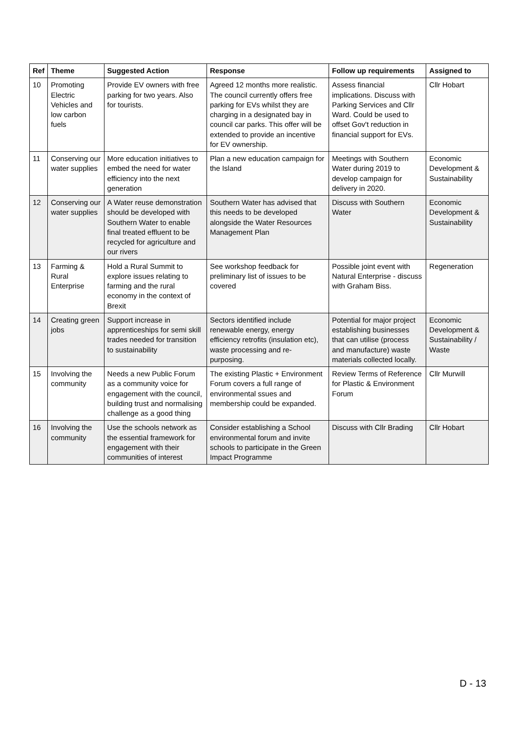| Ref | Theme | Suggested Action | Response | Follow up requirements | Assigned to |
| --- | --- | --- | --- | --- | --- |
| 10 | Promoting Electric Vehicles and low carbon fuels | Provide EV owners with free parking for two years. Also for tourists. | Agreed 12 months more realistic. The council currently offers free parking for EVs whilst they are charging in a designated bay in council car parks. This offer will be extended to provide an incentive for EV ownership. | Assess financial implications. Discuss with Parking Services and Cllr Ward. Could be used to offset Gov't reduction in financial support for EVs. | Cllr Hobart |
| 11 | Conserving our water supplies | More education initiatives to embed the need for water efficiency into the next generation | Plan a new education campaign for the Island | Meetings with Southern Water during 2019 to develop campaign for delivery in 2020. | Economic Development & Sustainability |
| 12 | Conserving our water supplies | A Water reuse demonstration should be developed with Southern Water to enable final treated effluent to be recycled for agriculture and our rivers | Southern Water has advised that this needs to be developed alongside the Water Resources Management Plan | Discuss with Southern Water | Economic Development & Sustainability |
| 13 | Farming & Rural Enterprise | Hold a Rural Summit to explore issues relating to farming and the rural economy in the context of Brexit | See workshop feedback for preliminary list of issues to be covered | Possible joint event with Natural Enterprise - discuss with Graham Biss. | Regeneration |
| 14 | Creating green jobs | Support increase in apprenticeships for semi skill trades needed for transition to sustainability | Sectors identified include renewable energy, energy efficiency retrofits (insulation etc), waste processing and re-purposing. | Potential for major project establishing businesses that can utilise (process and manufacture) waste materials collected locally. | Economic Development & Sustainability / Waste |
| 15 | Involving the community | Needs a new Public Forum as a community voice for engagement with the council, building trust and normalising challenge as a good thing | The existing Plastic + Environment Forum covers a full range of environmental ssues and membership could be expanded. | Review Terms of Reference for Plastic & Environment Forum | Cllr Murwill |
| 16 | Involving the community | Use the schools network as the essential framework for engagement with their communities of interest | Consider establishing a School environmental forum and invite schools to participate in the Green Impact Programme | Discuss with Cllr Brading | Cllr Hobart |
D - 13